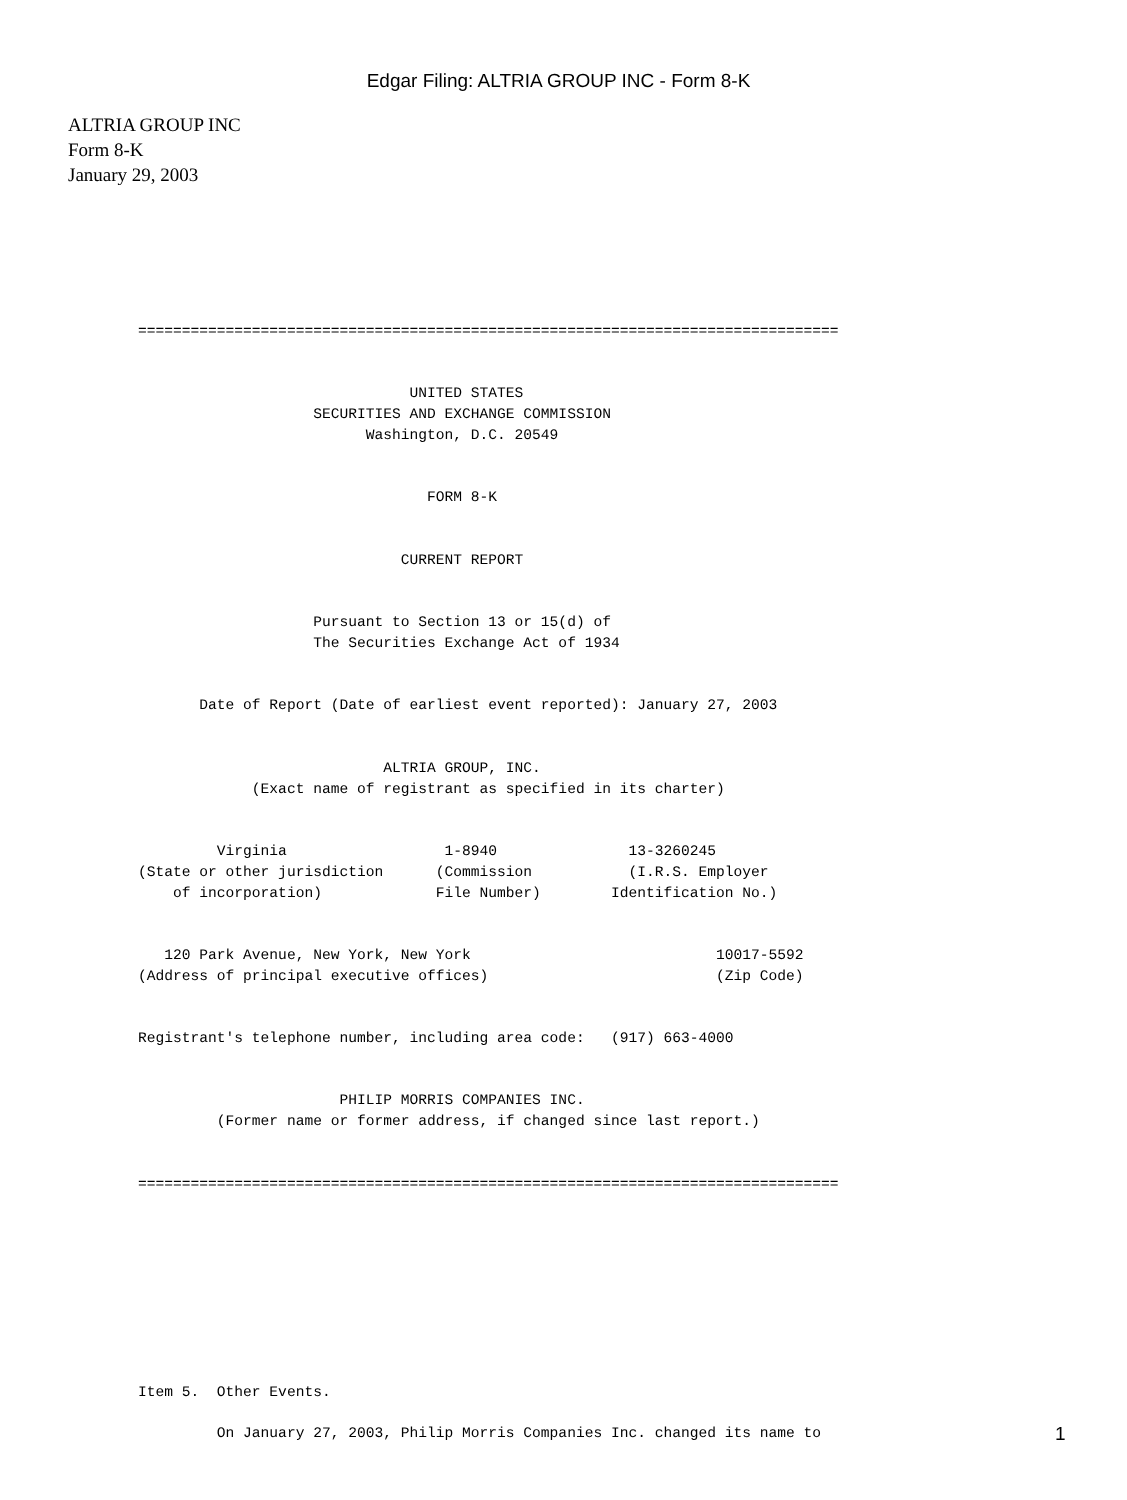Edgar Filing: ALTRIA GROUP INC - Form 8-K
ALTRIA GROUP INC
Form 8-K
January 29, 2003
================================================================================


                               UNITED STATES
                    SECURITIES AND EXCHANGE COMMISSION
                          Washington, D.C. 20549


                                 FORM 8-K


                              CURRENT REPORT


                    Pursuant to Section 13 or 15(d) of
                    The Securities Exchange Act of 1934


       Date of Report (Date of earliest event reported): January 27, 2003


                            ALTRIA GROUP, INC.
             (Exact name of registrant as specified in its charter)


         Virginia                  1-8940               13-3260245
(State or other jurisdiction      (Commission           (I.R.S. Employer
    of incorporation)             File Number)        Identification No.)


   120 Park Avenue, New York, New York                            10017-5592
(Address of principal executive offices)                          (Zip Code)


Registrant's telephone number, including area code:   (917) 663-4000


                       PHILIP MORRIS COMPANIES INC.
         (Former name or former address, if changed since last report.)


================================================================================









Item 5.  Other Events.

         On January 27, 2003, Philip Morris Companies Inc. changed its name to
1